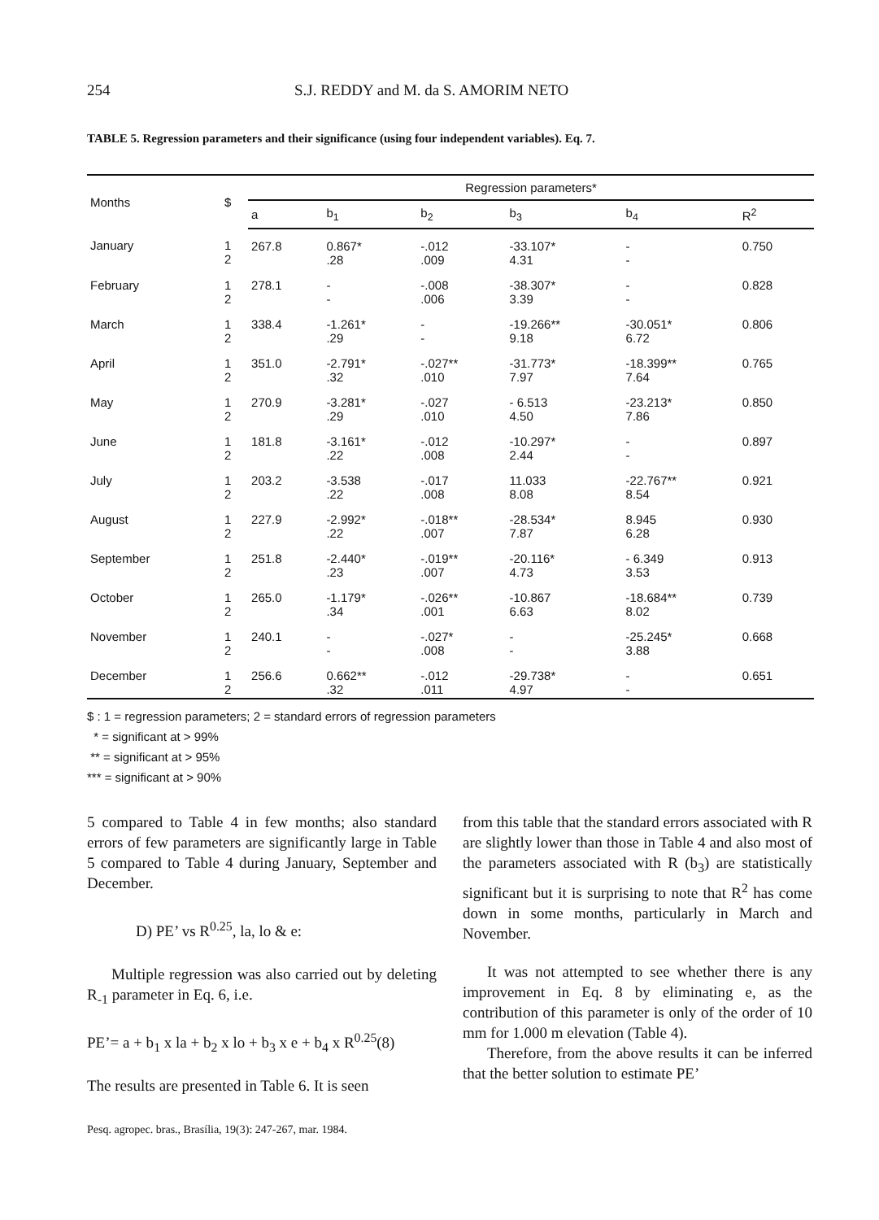254 S.J. REDDY and M. da S. AMORIM NETO
TABLE 5. Regression parameters and their significance (using four independent variables). Eq. 7.
| Months | $ | Regression parameters* | | | | | |
| --- | --- | --- | --- | --- | --- | --- | --- |
| | | a | b<sub>1</sub> | b<sub>2</sub> | b<sub>3</sub> | b<sub>4</sub> | R<sup>2</sup> |
| January | 1 2 | 267.8 | 0.867* .28 | -.012 .009 | -33.107* 4.31 | - - | 0.750 |
| February | 1 2 | 278.1 | - - | -.008 .006 | -38.307* 3.39 | - - | 0.828 |
| March | 1 2 | 338.4 | -1.261* .29 | - - | -19.266** 9.18 | -30.051* 6.72 | 0.806 |
| April | 1 2 | 351.0 | -2.791* .32 | -.027** .010 | -31.773* 7.97 | -18.399** 7.64 | 0.765 |
| May | 1 2 | 270.9 | -3.281* .29 | -.027 .010 | - 6.513 4.50 | -23.213* 7.86 | 0.850 |
| June | 1 2 | 181.8 | -3.161* .22 | -.012 .008 | -10.297* 2.44 | - - | 0.897 |
| July | 1 2 | 203.2 | -3.538 .22 | -.017 .008 | 11.033 8.08 | -22.767** 8.54 | 0.921 |
| August | 1 2 | 227.9 | -2.992* .22 | -.018** .007 | -28.534* 7.87 | 8.945 6.28 | 0.930 |
| September | 1 2 | 251.8 | -2.440* .23 | -.019** .007 | -20.116* 4.73 | - 6.349 3.53 | 0.913 |
| October | 1 2 | 265.0 | -1.179* .34 | -.026** .001 | -10.867 6.63 | -18.684** 8.02 | 0.739 |
| November | 1 2 | 240.1 | - - | -.027* .008 | - - | -25.245* 3.88 | 0.668 |
| December | 1 2 | 256.6 | 0.662** .32 | -.012 .011 | -29.738* 4.97 | - - | 0.651 |
$ : 1 = regression parameters; 2 = standard errors of regression parameters
* = significant at > 99%
** = significant at > 95%
*** = significant at > 90%
5 compared to Table 4 in few months; also standard errors of few parameters are significantly large in Table 5 compared to Table 4 during January, September and December.
D) PE’ vs R<sup>0.25</sup>, la, lo & e:
Multiple regression was also carried out by deleting R<sub>-1</sub> parameter in Eq. 6, i.e.
PE’= a + b<sub>1</sub> x la + b<sub>2</sub> x lo + b<sub>3</sub> x e + b<sub>4</sub> x R<sup>0.25</sup>(8)
The results are presented in Table 6. It is seen
from this table that the standard errors associated with R are slightly lower than those in Table 4 and also most of the parameters associated with R (b<sub>3</sub>) are statistically significant but it is surprising to note that R<sup>2</sup> has come down in some months, particularly in March and November.
It was not attempted to see whether there is any improvement in Eq. 8 by eliminating e, as the contribution of this parameter is only of the order of 10 mm for 1.000 m elevation (Table 4).
Therefore, from the above results it can be inferred that the better solution to estimate PE’
Pesq. agropec. bras., Brasília, 19(3): 247-267, mar. 1984.